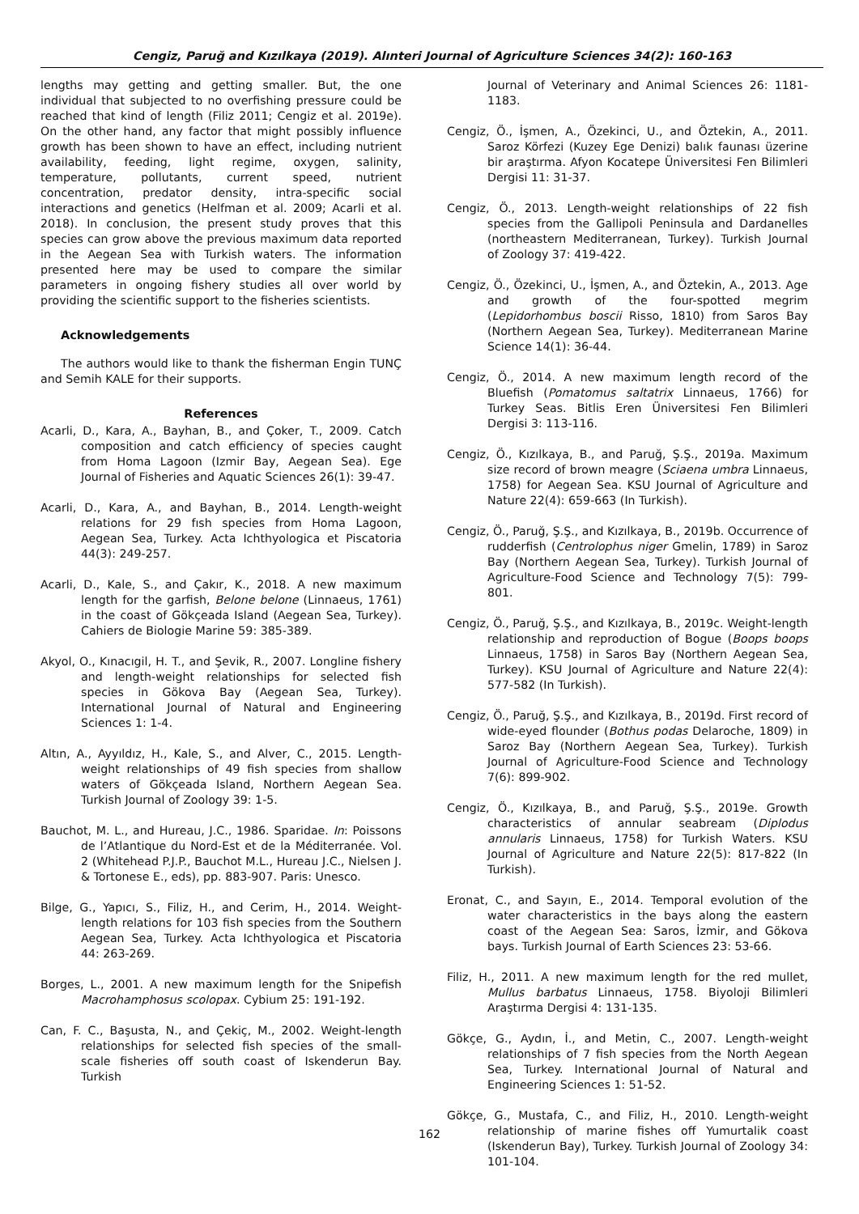Cengiz, Paruğ and Kızılkaya (2019). Alınteri Journal of Agriculture Sciences 34(2): 160-163
lengths may getting and getting smaller. But, the one individual that subjected to no overfishing pressure could be reached that kind of length (Filiz 2011; Cengiz et al. 2019e). On the other hand, any factor that might possibly influence growth has been shown to have an effect, including nutrient availability, feeding, light regime, oxygen, salinity, temperature, pollutants, current speed, nutrient concentration, predator density, intra-specific social interactions and genetics (Helfman et al. 2009; Acarli et al. 2018). In conclusion, the present study proves that this species can grow above the previous maximum data reported in the Aegean Sea with Turkish waters. The information presented here may be used to compare the similar parameters in ongoing fishery studies all over world by providing the scientific support to the fisheries scientists.
Acknowledgements
The authors would like to thank the fisherman Engin TUNÇ and Semih KALE for their supports.
References
Acarli, D., Kara, A., Bayhan, B., and Çoker, T., 2009. Catch composition and catch efficiency of species caught from Homa Lagoon (Izmir Bay, Aegean Sea). Ege Journal of Fisheries and Aquatic Sciences 26(1): 39-47.
Acarli, D., Kara, A., and Bayhan, B., 2014. Length-weight relations for 29 fısh species from Homa Lagoon, Aegean Sea, Turkey. Acta Ichthyologica et Piscatoria 44(3): 249-257.
Acarli, D., Kale, S., and Çakır, K., 2018. A new maximum length for the garfish, Belone belone (Linnaeus, 1761) in the coast of Gökçeada Island (Aegean Sea, Turkey). Cahiers de Biologie Marine 59: 385-389.
Akyol, O., Kınacıgil, H. T., and Şevik, R., 2007. Longline fishery and length-weight relationships for selected fish species in Gökova Bay (Aegean Sea, Turkey). International Journal of Natural and Engineering Sciences 1: 1-4.
Altın, A., Ayyıldız, H., Kale, S., and Alver, C., 2015. Length-weight relationships of 49 fish species from shallow waters of Gökçeada Island, Northern Aegean Sea. Turkish Journal of Zoology 39: 1-5.
Bauchot, M. L., and Hureau, J.C., 1986. Sparidae. In: Poissons de l’Atlantique du Nord-Est et de la Méditerranée. Vol. 2 (Whitehead P.J.P., Bauchot M.L., Hureau J.C., Nielsen J. & Tortonese E., eds), pp. 883-907. Paris: Unesco.
Bilge, G., Yapıcı, S., Filiz, H., and Cerim, H., 2014. Weight-length relations for 103 fish species from the Southern Aegean Sea, Turkey. Acta Ichthyologica et Piscatoria 44: 263-269.
Borges, L., 2001. A new maximum length for the Snipefish Macrohamphosus scolopax. Cybium 25: 191-192.
Can, F. C., Başusta, N., and Çekiç, M., 2002. Weight-length relationships for selected fish species of the small-scale fisheries off south coast of Iskenderun Bay. Turkish
Journal of Veterinary and Animal Sciences 26: 1181-1183.
Cengiz, Ö., İşmen, A., Özekinci, U., and Öztekin, A., 2011. Saroz Körfezi (Kuzey Ege Denizi) balık faunası üzerine bir araştırma. Afyon Kocatepe Üniversitesi Fen Bilimleri Dergisi 11: 31-37.
Cengiz, Ö., 2013. Length-weight relationships of 22 fish species from the Gallipoli Peninsula and Dardanelles (northeastern Mediterranean, Turkey). Turkish Journal of Zoology 37: 419-422.
Cengiz, Ö., Özekinci, U., İşmen, A., and Öztekin, A., 2013. Age and growth of the four-spotted megrim (Lepidorhombus boscii Risso, 1810) from Saros Bay (Northern Aegean Sea, Turkey). Mediterranean Marine Science 14(1): 36-44.
Cengiz, Ö., 2014. A new maximum length record of the Bluefish (Pomatomus saltatrix Linnaeus, 1766) for Turkey Seas. Bitlis Eren Üniversitesi Fen Bilimleri Dergisi 3: 113-116.
Cengiz, Ö., Kızılkaya, B., and Paruğ, Ş.Ş., 2019a. Maximum size record of brown meagre (Sciaena umbra Linnaeus, 1758) for Aegean Sea. KSU Journal of Agriculture and Nature 22(4): 659-663 (In Turkish).
Cengiz, Ö., Paruğ, Ş.Ş., and Kızılkaya, B., 2019b. Occurrence of rudderfish (Centrolophus niger Gmelin, 1789) in Saroz Bay (Northern Aegean Sea, Turkey). Turkish Journal of Agriculture-Food Science and Technology 7(5): 799-801.
Cengiz, Ö., Paruğ, Ş.Ş., and Kızılkaya, B., 2019c. Weight-length relationship and reproduction of Bogue (Boops boops Linnaeus, 1758) in Saros Bay (Northern Aegean Sea, Turkey). KSU Journal of Agriculture and Nature 22(4): 577-582 (In Turkish).
Cengiz, Ö., Paruğ, Ş.Ş., and Kızılkaya, B., 2019d. First record of wide-eyed flounder (Bothus podas Delaroche, 1809) in Saroz Bay (Northern Aegean Sea, Turkey). Turkish Journal of Agriculture-Food Science and Technology 7(6): 899-902.
Cengiz, Ö., Kızılkaya, B., and Paruğ, Ş.Ş., 2019e. Growth characteristics of annular seabream (Diplodus annularis Linnaeus, 1758) for Turkish Waters. KSU Journal of Agriculture and Nature 22(5): 817-822 (In Turkish).
Eronat, C., and Sayın, E., 2014. Temporal evolution of the water characteristics in the bays along the eastern coast of the Aegean Sea: Saros, İzmir, and Gökova bays. Turkish Journal of Earth Sciences 23: 53-66.
Filiz, H., 2011. A new maximum length for the red mullet, Mullus barbatus Linnaeus, 1758. Biyoloji Bilimleri Araştırma Dergisi 4: 131-135.
Gökçe, G., Aydın, İ., and Metin, C., 2007. Length-weight relationships of 7 fish species from the North Aegean Sea, Turkey. International Journal of Natural and Engineering Sciences 1: 51-52.
Gökçe, G., Mustafa, C., and Filiz, H., 2010. Length-weight relationship of marine fishes off Yumurtalik coast (Iskenderun Bay), Turkey. Turkish Journal of Zoology 34: 101-104.
162